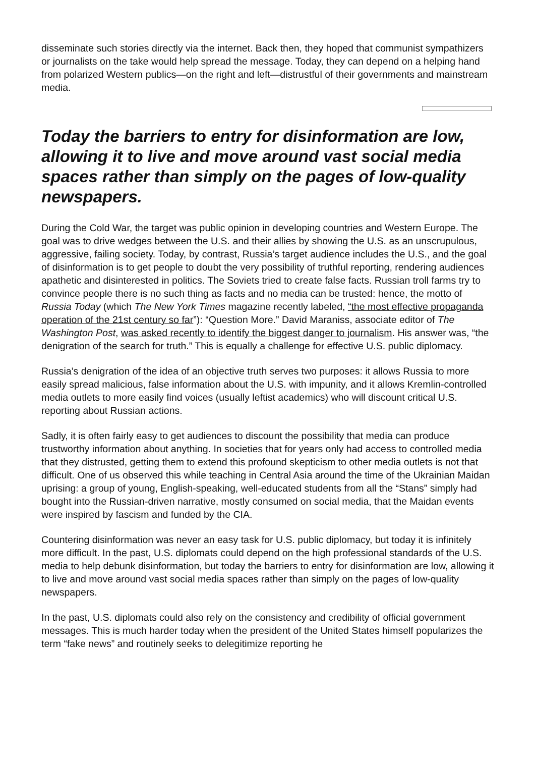disseminate such stories directly via the internet. Back then, they hoped that communist sympathizers or journalists on the take would help spread the message. Today, they can depend on a helping hand from polarized Western publics—on the right and left—distrustful of their governments and mainstream media.
Today the barriers to entry for disinformation are low, allowing it to live and move around vast social media spaces rather than simply on the pages of low-quality newspapers.
During the Cold War, the target was public opinion in developing countries and Western Europe. The goal was to drive wedges between the U.S. and their allies by showing the U.S. as an unscrupulous, aggressive, failing society. Today, by contrast, Russia’s target audience includes the U.S., and the goal of disinformation is to get people to doubt the very possibility of truthful reporting, rendering audiences apathetic and disinterested in politics. The Soviets tried to create false facts. Russian troll farms try to convince people there is no such thing as facts and no media can be trusted: hence, the motto of Russia Today (which The New York Times magazine recently labeled, “the most effective propaganda operation of the 21st century so far”): “Question More.” David Maraniss, associate editor of The Washington Post, was asked recently to identify the biggest danger to journalism. His answer was, “the denigration of the search for truth.” This is equally a challenge for effective U.S. public diplomacy.
Russia’s denigration of the idea of an objective truth serves two purposes: it allows Russia to more easily spread malicious, false information about the U.S. with impunity, and it allows Kremlin-controlled media outlets to more easily find voices (usually leftist academics) who will discount critical U.S. reporting about Russian actions.
Sadly, it is often fairly easy to get audiences to discount the possibility that media can produce trustworthy information about anything. In societies that for years only had access to controlled media that they distrusted, getting them to extend this profound skepticism to other media outlets is not that difficult. One of us observed this while teaching in Central Asia around the time of the Ukrainian Maidan uprising: a group of young, English-speaking, well-educated students from all the “Stans” simply had bought into the Russian-driven narrative, mostly consumed on social media, that the Maidan events were inspired by fascism and funded by the CIA.
Countering disinformation was never an easy task for U.S. public diplomacy, but today it is infinitely more difficult. In the past, U.S. diplomats could depend on the high professional standards of the U.S. media to help debunk disinformation, but today the barriers to entry for disinformation are low, allowing it to live and move around vast social media spaces rather than simply on the pages of low-quality newspapers.
In the past, U.S. diplomats could also rely on the consistency and credibility of official government messages. This is much harder today when the president of the United States himself popularizes the term “fake news” and routinely seeks to delegitimize reporting he